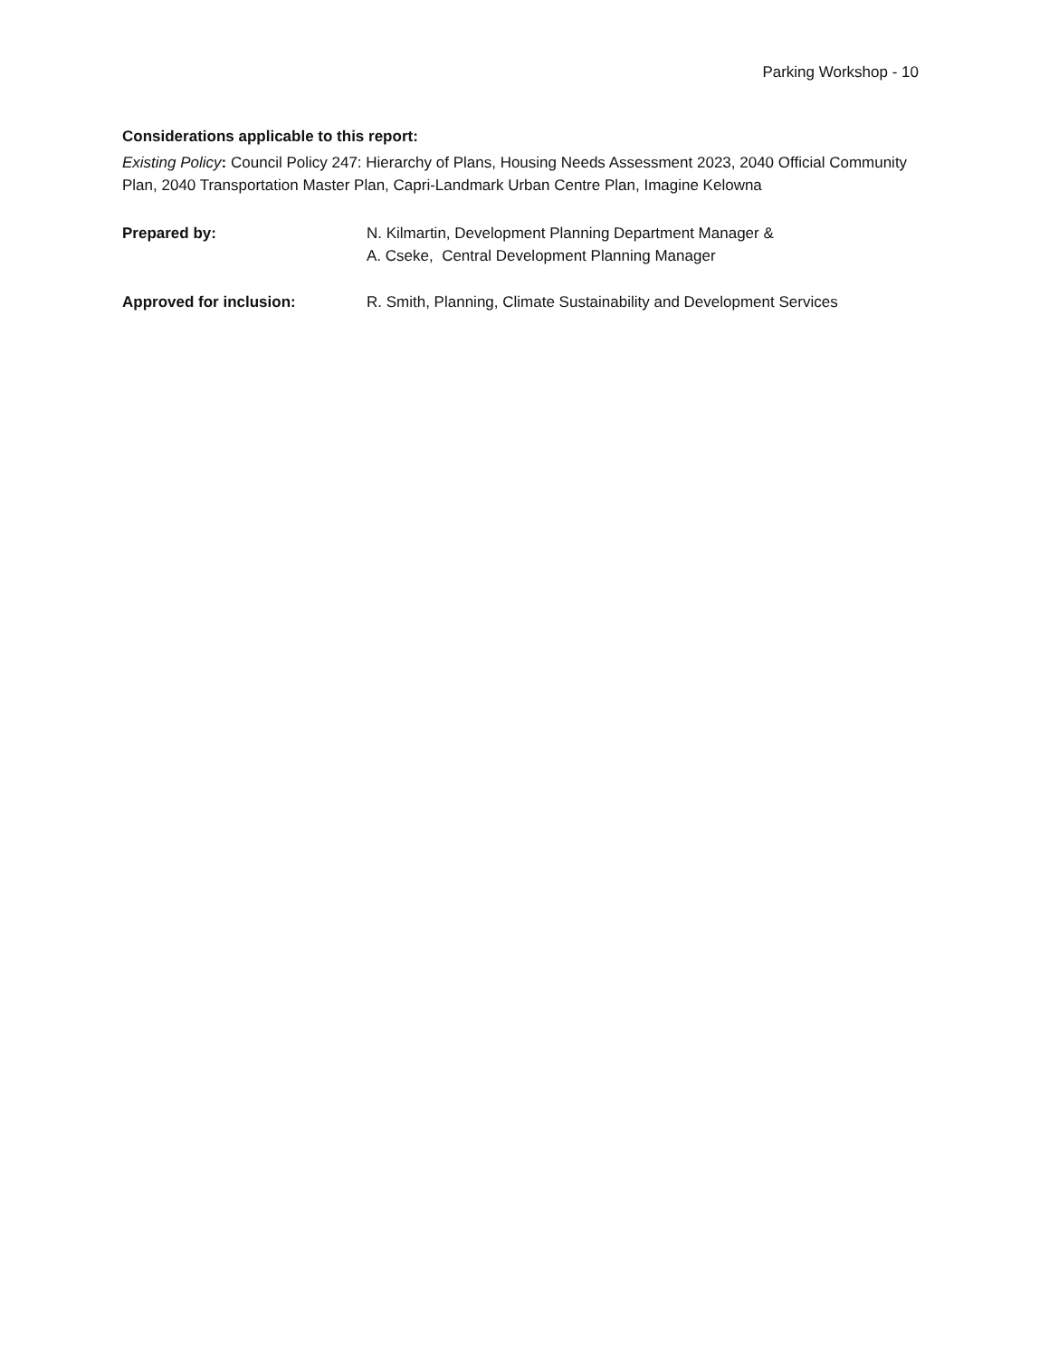Parking Workshop - 10
Considerations applicable to this report:
Existing Policy: Council Policy 247: Hierarchy of Plans, Housing Needs Assessment 2023, 2040 Official Community Plan, 2040 Transportation Master Plan, Capri-Landmark Urban Centre Plan, Imagine Kelowna
Prepared by: N. Kilmartin, Development Planning Department Manager &
A. Cseke, Central Development Planning Manager
Approved for inclusion: R. Smith, Planning, Climate Sustainability and Development Services